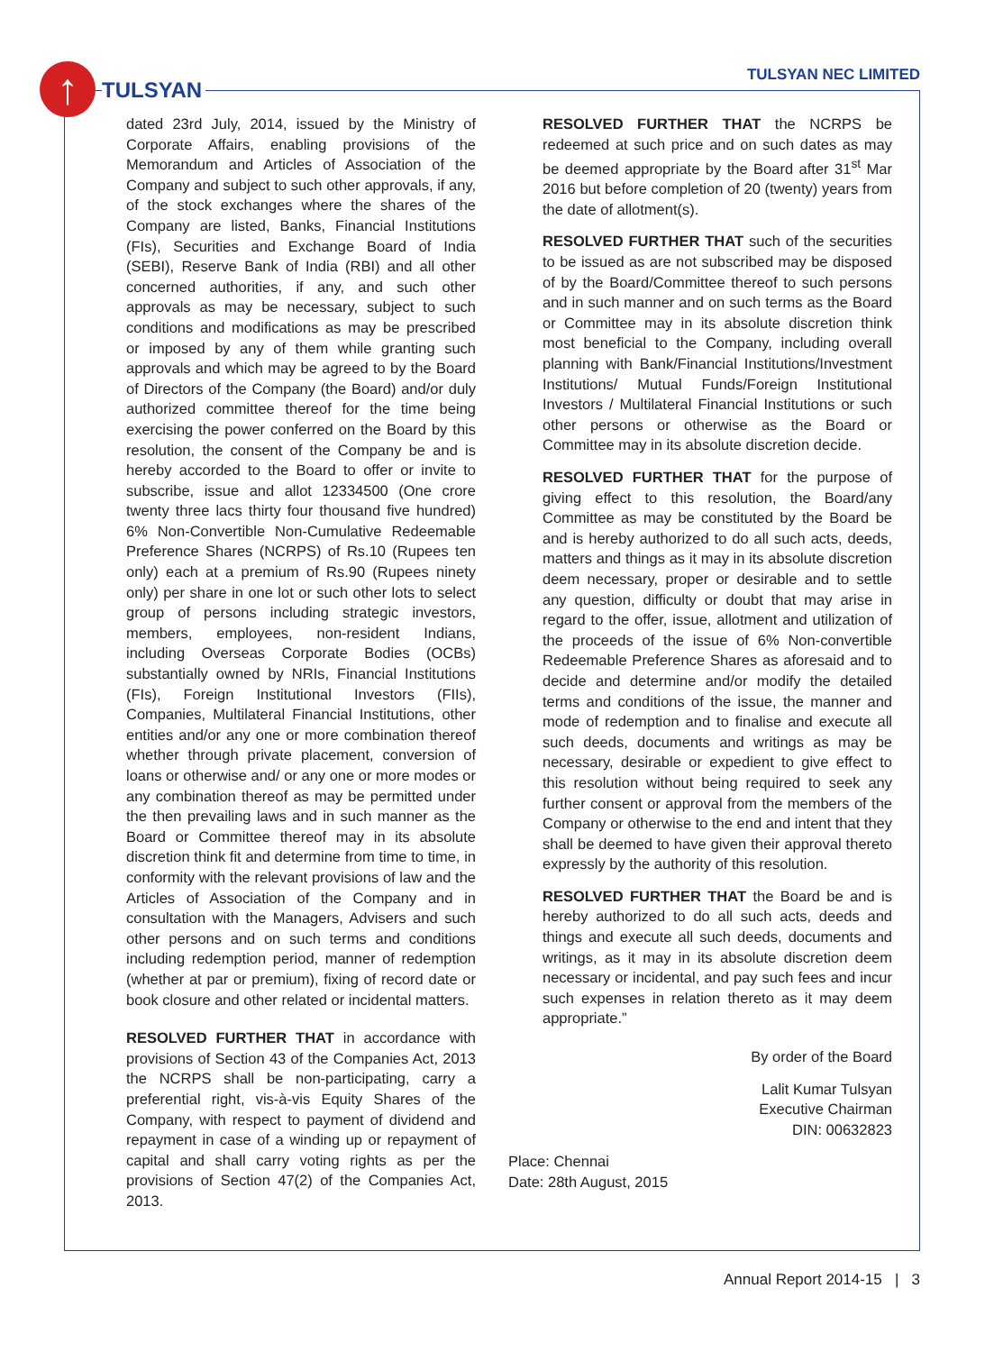↑ TULSYAN
TULSYAN NEC LIMITED
dated 23rd July, 2014, issued by the Ministry of Corporate Affairs, enabling provisions of the Memorandum and Articles of Association of the Company and subject to such other approvals, if any, of the stock exchanges where the shares of the Company are listed, Banks, Financial Institutions (FIs), Securities and Exchange Board of India (SEBI), Reserve Bank of India (RBI) and all other concerned authorities, if any, and such other approvals as may be necessary, subject to such conditions and modifications as may be prescribed or imposed by any of them while granting such approvals and which may be agreed to by the Board of Directors of the Company (the Board) and/or duly authorized committee thereof for the time being exercising the power conferred on the Board by this resolution, the consent of the Company be and is hereby accorded to the Board to offer or invite to subscribe, issue and allot 12334500 (One crore twenty three lacs thirty four thousand five hundred) 6% Non-Convertible Non-Cumulative Redeemable Preference Shares (NCRPS) of Rs.10 (Rupees ten only) each at a premium of Rs.90 (Rupees ninety only) per share in one lot or such other lots to select group of persons including strategic investors, members, employees, non-resident Indians, including Overseas Corporate Bodies (OCBs) substantially owned by NRIs, Financial Institutions (FIs), Foreign Institutional Investors (FIIs), Companies, Multilateral Financial Institutions, other entities and/or any one or more combination thereof whether through private placement, conversion of loans or otherwise and/ or any one or more modes or any combination thereof as may be permitted under the then prevailing laws and in such manner as the Board or Committee thereof may in its absolute discretion think fit and determine from time to time, in conformity with the relevant provisions of law and the Articles of Association of the Company and in consultation with the Managers, Advisers and such other persons and on such terms and conditions including redemption period, manner of redemption (whether at par or premium), fixing of record date or book closure and other related or incidental matters.
RESOLVED FURTHER THAT in accordance with provisions of Section 43 of the Companies Act, 2013 the NCRPS shall be non-participating, carry a preferential right, vis-à-vis Equity Shares of the Company, with respect to payment of dividend and repayment in case of a winding up or repayment of capital and shall carry voting rights as per the provisions of Section 47(2) of the Companies Act, 2013.
RESOLVED FURTHER THAT the NCRPS be redeemed at such price and on such dates as may be deemed appropriate by the Board after 31<sup>st</sup> Mar 2016 but before completion of 20 (twenty) years from the date of allotment(s).
RESOLVED FURTHER THAT such of the securities to be issued as are not subscribed may be disposed of by the Board/Committee thereof to such persons and in such manner and on such terms as the Board or Committee may in its absolute discretion think most beneficial to the Company, including overall planning with Bank/Financial Institutions/Investment Institutions/ Mutual Funds/Foreign Institutional Investors / Multilateral Financial Institutions or such other persons or otherwise as the Board or Committee may in its absolute discretion decide.
RESOLVED FURTHER THAT for the purpose of giving effect to this resolution, the Board/any Committee as may be constituted by the Board be and is hereby authorized to do all such acts, deeds, matters and things as it may in its absolute discretion deem necessary, proper or desirable and to settle any question, difficulty or doubt that may arise in regard to the offer, issue, allotment and utilization of the proceeds of the issue of 6% Non-convertible Redeemable Preference Shares as aforesaid and to decide and determine and/or modify the detailed terms and conditions of the issue, the manner and mode of redemption and to finalise and execute all such deeds, documents and writings as may be necessary, desirable or expedient to give effect to this resolution without being required to seek any further consent or approval from the members of the Company or otherwise to the end and intent that they shall be deemed to have given their approval thereto expressly by the authority of this resolution.
RESOLVED FURTHER THAT the Board be and is hereby authorized to do all such acts, deeds and things and execute all such deeds, documents and writings, as it may in its absolute discretion deem necessary or incidental, and pay such fees and incur such expenses in relation thereto as it may deem appropriate.”
By order of the Board
Lalit Kumar Tulsyan
Executive Chairman
DIN: 00632823
Place: Chennai
Date: 28th August, 2015
Annual Report 2014-15 | 3